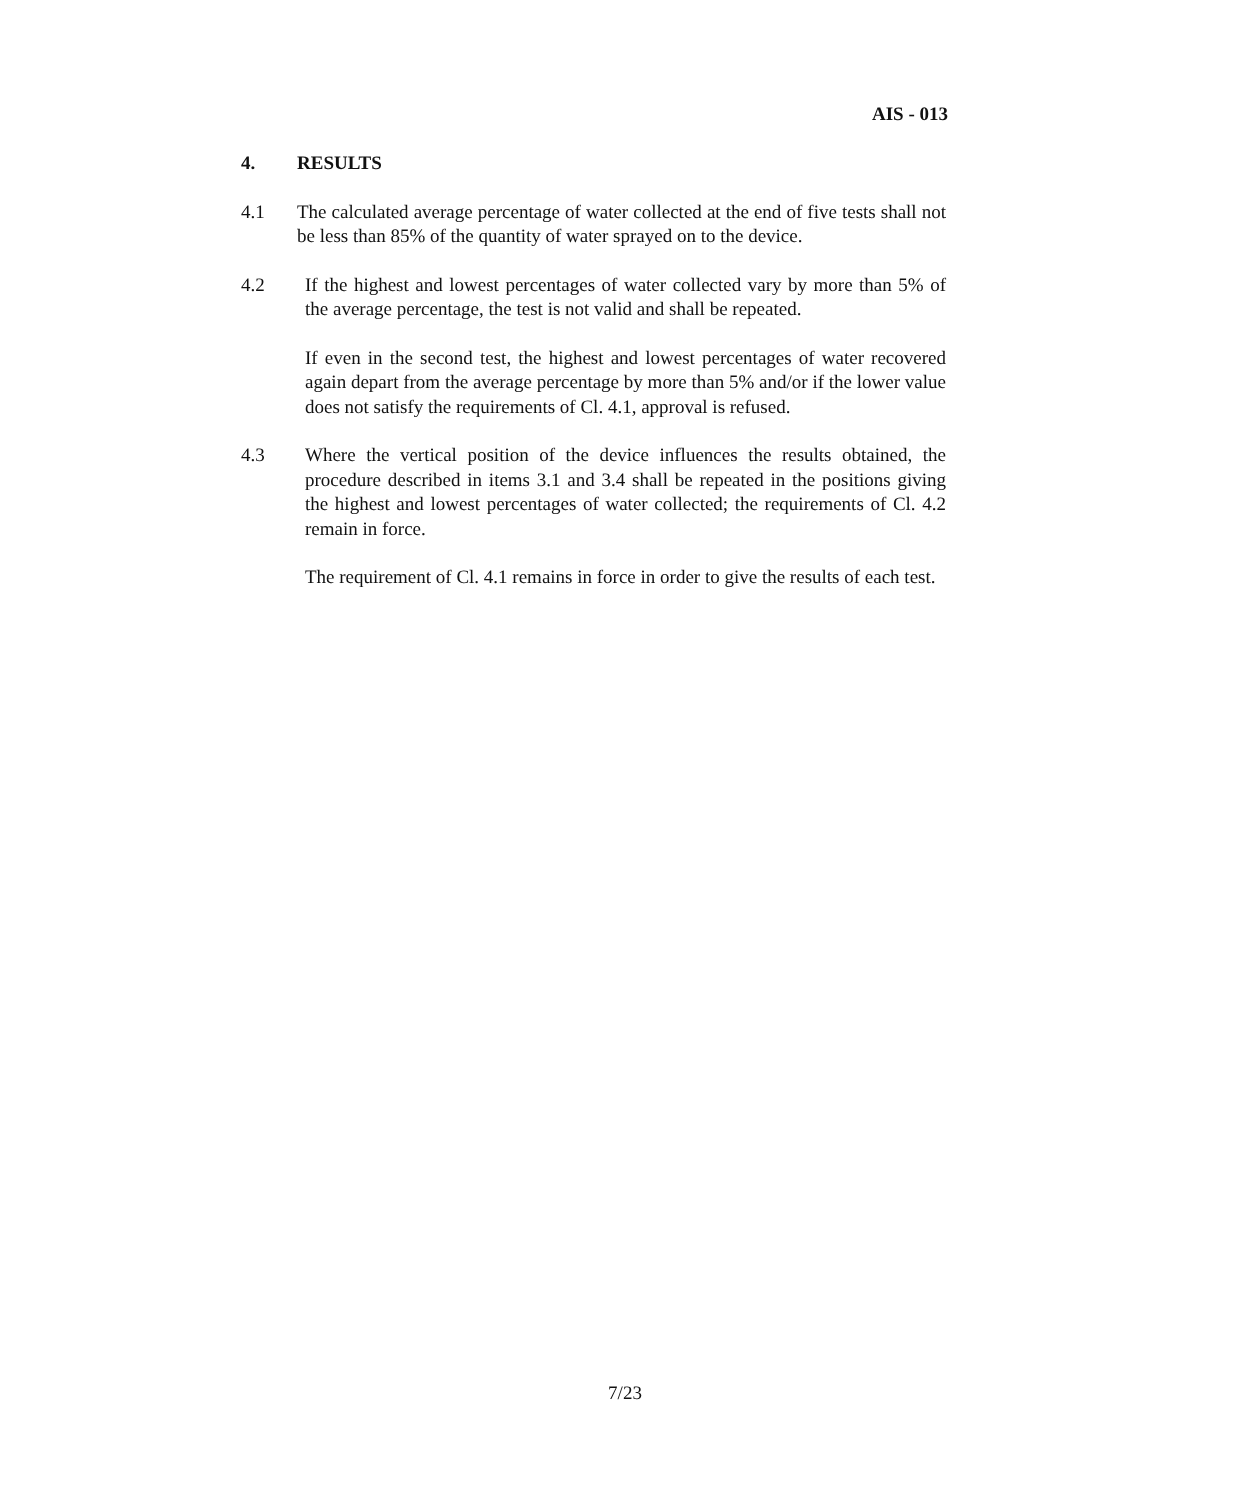AIS - 013
4. RESULTS
4.1 The calculated average percentage of water collected at the end of five tests shall not be less than 85% of the quantity of water sprayed on to the device.
4.2 If the highest and lowest percentages of water collected vary by more than 5% of the average percentage, the test is not valid and shall be repeated.
If even in the second test, the highest and lowest percentages of water recovered again depart from the average percentage by more than 5% and/or if the lower value does not satisfy the requirements of Cl. 4.1, approval is refused.
4.3 Where the vertical position of the device influences the results obtained, the procedure described in items 3.1 and 3.4 shall be repeated in the positions giving the highest and lowest percentages of water collected; the requirements of Cl. 4.2 remain in force.
The requirement of Cl. 4.1 remains in force in order to give the results of each test.
7/23